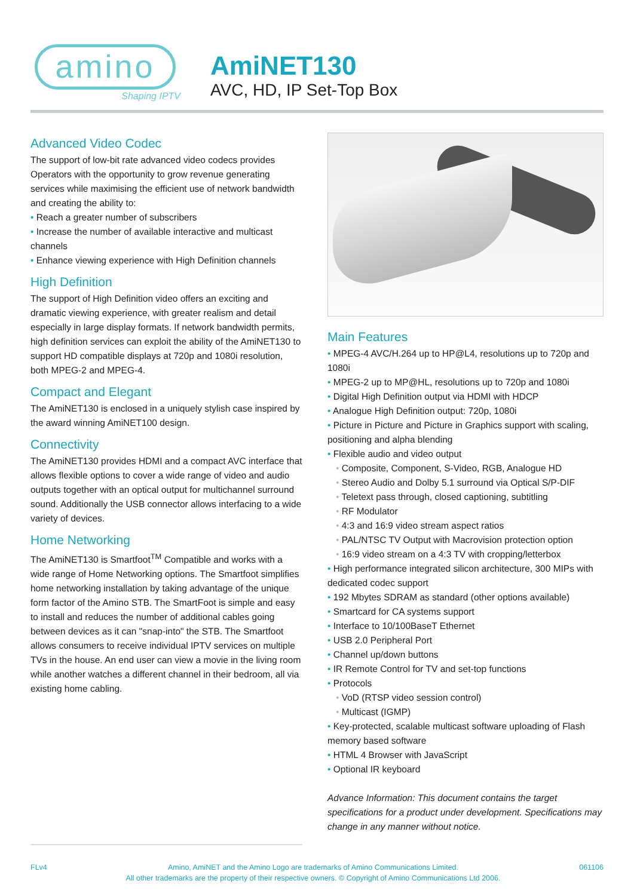amino
Shaping IPTV
AmiNET130
AVC, HD, IP Set-Top Box
Advanced Video Codec
The support of low-bit rate advanced video codecs provides Operators with the opportunity to grow revenue generating services while maximising the efficient use of network bandwidth and creating the ability to:
• Reach a greater number of subscribers
• Increase the number of available interactive and multicast channels
• Enhance viewing experience with High Definition channels
High Definition
The support of High Definition video offers an exciting and dramatic viewing experience, with greater realism and detail especially in large display formats. If network bandwidth permits, high definition services can exploit the ability of the AmiNET130 to support HD compatible displays at 720p and 1080i resolution, both MPEG-2 and MPEG-4.
Compact and Elegant
The AmiNET130 is enclosed in a uniquely stylish case inspired by the award winning AmiNET100 design.
Connectivity
The AmiNET130 provides HDMI and a compact AVC interface that allows flexible options to cover a wide range of video and audio outputs together with an optical output for multichannel surround sound. Additionally the USB connector allows interfacing to a wide variety of devices.
Home Networking
The AmiNET130 is Smartfoot<sup>TM</sup> Compatible and works with a wide range of Home Networking options. The Smartfoot simplifies home networking installation by taking advantage of the unique form factor of the Amino STB. The SmartFoot is simple and easy to install and reduces the number of additional cables going between devices as it can "snap-into" the STB. The Smartfoot allows consumers to receive individual IPTV services on multiple TVs in the house. An end user can view a movie in the living room while another watches a different channel in their bedroom, all via existing home cabling.
Main Features
• MPEG-4 AVC/H.264 up to HP@L4, resolutions up to 720p and 1080i
• MPEG-2 up to MP@HL, resolutions up to 720p and 1080i
• Digital High Definition output via HDMI with HDCP
• Analogue High Definition output: 720p, 1080i
• Picture in Picture and Picture in Graphics support with scaling, positioning and alpha blending
• Flexible audio and video output
• Composite, Component, S-Video, RGB, Analogue HD
• Stereo Audio and Dolby 5.1 surround via Optical S/P-DIF
• Teletext pass through, closed captioning, subtitling
• RF Modulator
• 4:3 and 16:9 video stream aspect ratios
• PAL/NTSC TV Output with Macrovision protection option
• 16:9 video stream on a 4:3 TV with cropping/letterbox
• High performance integrated silicon architecture, 300 MIPs with dedicated codec support
• 192 Mbytes SDRAM as standard (other options available)
• Smartcard for CA systems support
• Interface to 10/100BaseT Ethernet
• USB 2.0 Peripheral Port
• Channel up/down buttons
• IR Remote Control for TV and set-top functions
• Protocols
• VoD (RTSP video session control)
• Multicast (IGMP)
• Key-protected, scalable multicast software uploading of Flash memory based software
• HTML 4 Browser with JavaScript
• Optional IR keyboard
Advance Information: This document contains the target specifications for a product under development. Specifications may change in any manner without notice.
FLv4 Amino, AmiNET and the Amino Logo are trademarks of Amino Communications Limited.
All other trademarks are the property of their respective owners. © Copyright of Amino Communications Ltd 2006. 061106